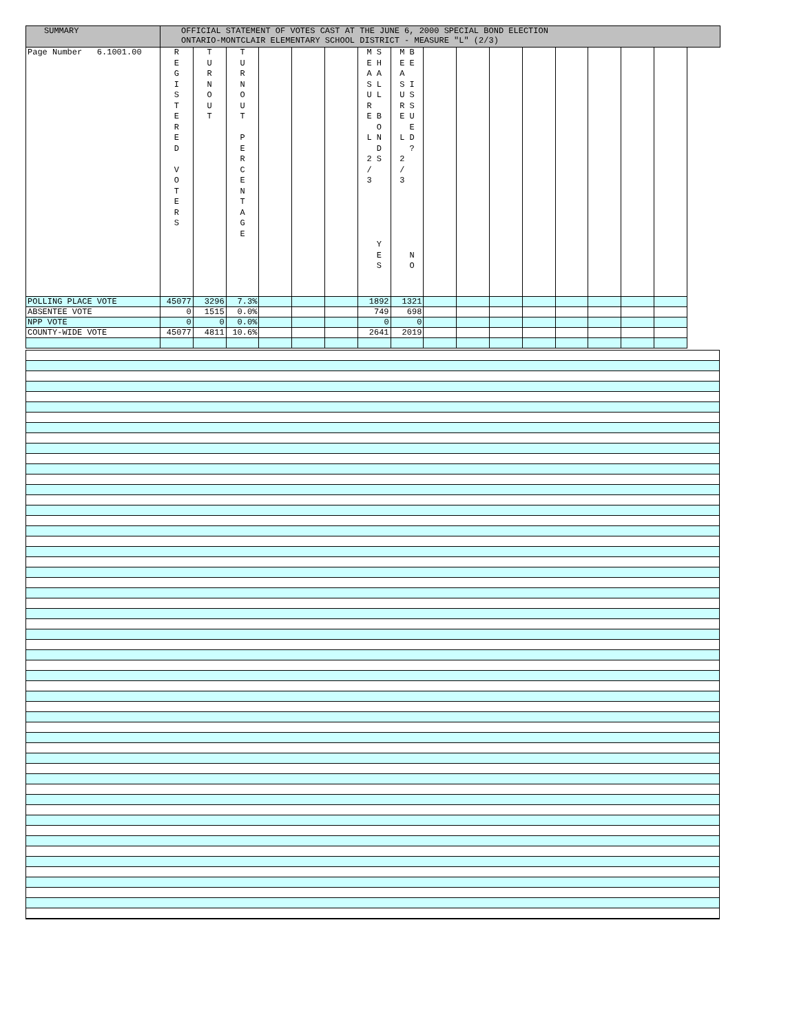| SUMMARY | OFFICIAL STATEMENT OF VOTES CAST AT THE JUNE 6, 2000 SPECIAL BOND ELECTION ONTARIO-MONTCLAIR ELEMENTARY SCHOOL DISTRICT - MEASURE "L" (2/3) | | | | | | | | | | | | | | | |
| --- | --- | --- | --- | --- | --- | --- | --- | --- | --- | --- | --- | --- | --- | --- | --- | --- |
| Page Number 6.1001.00 | R E G I S T E R E D V O T E R S | T U R N O U T | T U R N O U T P E R C E N T A G E | | | | M S E H A A S L U L R E B O L N D 2 S / 3 Y E S | M B E E A S I U S R S E U E L D ? 2 / 3 N O | | | | | | | | |
| POLLING PLACE VOTE | 45077 | 3296 | 7.3% | | | | 1892 | 1321 | | | | | | | | |
| ABSENTEE VOTE | 0 | 1515 | 0.0% | | | | 749 | 698 | | | | | | | | |
| NPP VOTE | 0 | 0 | 0.0% | | | | 0 | 0 | | | | | | | | |
| COUNTY-WIDE VOTE | 45077 | 4811 | 10.6% | | | | 2641 | 2019 | | | | | | | | |